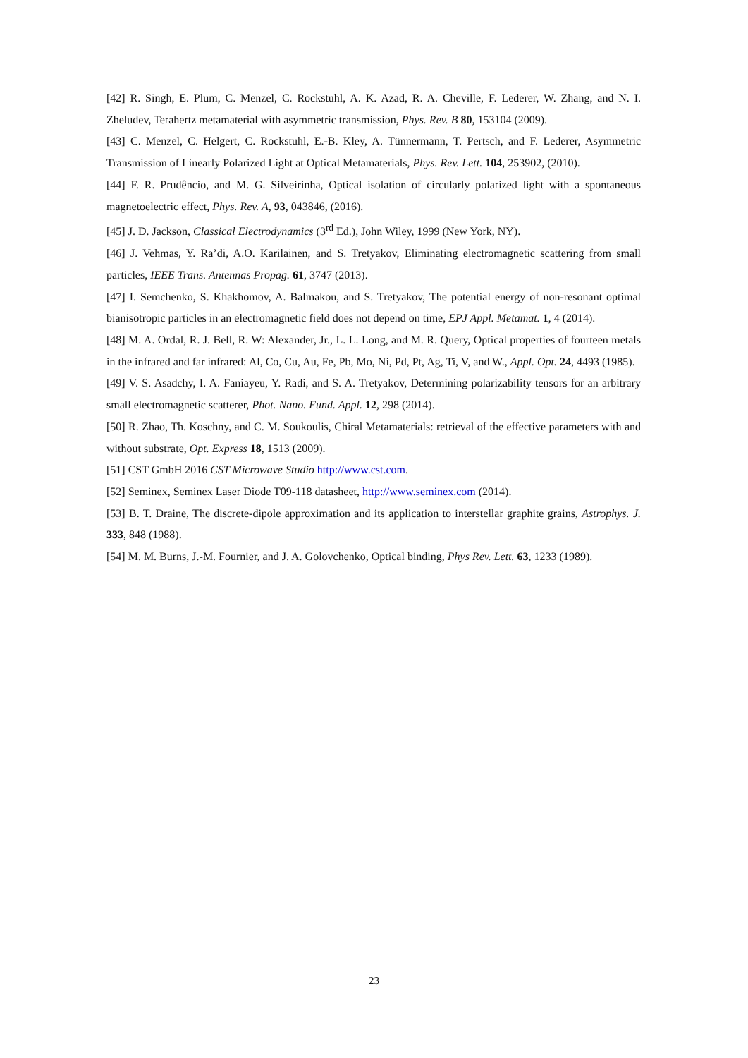[42] R. Singh, E. Plum, C. Menzel, C. Rockstuhl, A. K. Azad, R. A. Cheville, F. Lederer, W. Zhang, and N. I. Zheludev, Terahertz metamaterial with asymmetric transmission, Phys. Rev. B 80, 153104 (2009).
[43] C. Menzel, C. Helgert, C. Rockstuhl, E.-B. Kley, A. Tünnermann, T. Pertsch, and F. Lederer, Asymmetric Transmission of Linearly Polarized Light at Optical Metamaterials, Phys. Rev. Lett. 104, 253902, (2010).
[44] F. R. Prudêncio, and M. G. Silveirinha, Optical isolation of circularly polarized light with a spontaneous magnetoelectric effect, Phys. Rev. A, 93, 043846, (2016).
[45] J. D. Jackson, Classical Electrodynamics (3<sup>rd</sup> Ed.), John Wiley, 1999 (New York, NY).
[46] J. Vehmas, Y. Ra’di, A.O. Karilainen, and S. Tretyakov, Eliminating electromagnetic scattering from small particles, IEEE Trans. Antennas Propag. 61, 3747 (2013).
[47] I. Semchenko, S. Khakhomov, A. Balmakou, and S. Tretyakov, The potential energy of non-resonant optimal bianisotropic particles in an electromagnetic field does not depend on time, EPJ Appl. Metamat. 1, 4 (2014).
[48] M. A. Ordal, R. J. Bell, R. W: Alexander, Jr., L. L. Long, and M. R. Query, Optical properties of fourteen metals in the infrared and far infrared: Al, Co, Cu, Au, Fe, Pb, Mo, Ni, Pd, Pt, Ag, Ti, V, and W., Appl. Opt. 24, 4493 (1985).
[49] V. S. Asadchy, I. A. Faniayeu, Y. Radi, and S. A. Tretyakov, Determining polarizability tensors for an arbitrary small electromagnetic scatterer, Phot. Nano. Fund. Appl. 12, 298 (2014).
[50] R. Zhao, Th. Koschny, and C. M. Soukoulis, Chiral Metamaterials: retrieval of the effective parameters with and without substrate, Opt. Express 18, 1513 (2009).
[51] CST GmbH 2016 CST Microwave Studio http://www.cst.com.
[52] Seminex, Seminex Laser Diode T09-118 datasheet, http://www.seminex.com (2014).
[53] B. T. Draine, The discrete-dipole approximation and its application to interstellar graphite grains, Astrophys. J. 333, 848 (1988).
[54] M. M. Burns, J.-M. Fournier, and J. A. Golovchenko, Optical binding, Phys Rev. Lett. 63, 1233 (1989).
23